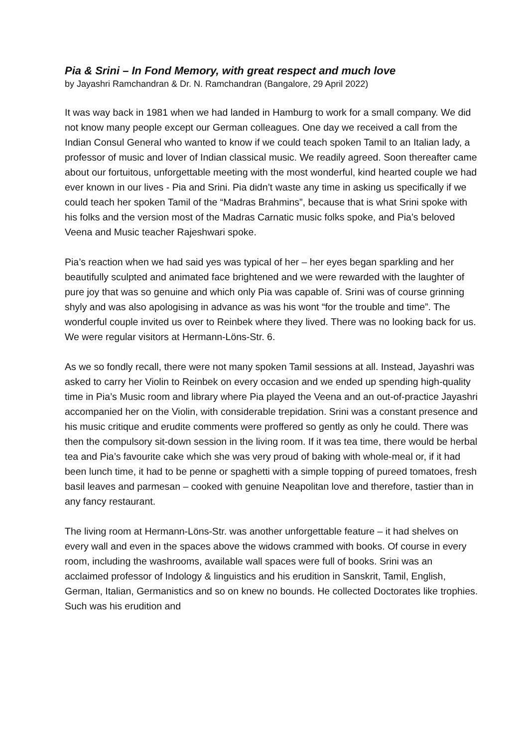Pia & Srini – In Fond Memory, with great respect and much love
by Jayashri Ramchandran & Dr. N. Ramchandran (Bangalore, 29 April 2022)
It was way back in 1981 when we had landed in Hamburg to work for a small company. We did not know many people except our German colleagues. One day we received a call from the Indian Consul General who wanted to know if we could teach spoken Tamil to an Italian lady, a professor of music and lover of Indian classical music. We readily agreed. Soon thereafter came about our fortuitous, unforgettable meeting with the most wonderful, kind hearted couple we had ever known in our lives - Pia and Srini. Pia didn’t waste any time in asking us specifically if we could teach her spoken Tamil of the “Madras Brahmins”, because that is what Srini spoke with his folks and the version most of the Madras Carnatic music folks spoke, and Pia’s beloved Veena and Music teacher Rajeshwari spoke.
Pia’s reaction when we had said yes was typical of her – her eyes began sparkling and her beautifully sculpted and animated face brightened and we were rewarded with the laughter of pure joy that was so genuine and which only Pia was capable of. Srini was of course grinning shyly and was also apologising in advance as was his wont “for the trouble and time”. The wonderful couple invited us over to Reinbek where they lived. There was no looking back for us. We were regular visitors at Hermann-Löns-Str. 6.
As we so fondly recall, there were not many spoken Tamil sessions at all. Instead, Jayashri was asked to carry her Violin to Reinbek on every occasion and we ended up spending high-quality time in Pia’s Music room and library where Pia played the Veena and an out-of-practice Jayashri accompanied her on the Violin, with considerable trepidation. Srini was a constant presence and his music critique and erudite comments were proffered so gently as only he could. There was then the compulsory sit-down session in the living room. If it was tea time, there would be herbal tea and Pia’s favourite cake which she was very proud of baking with whole-meal or, if it had been lunch time, it had to be penne or spaghetti with a simple topping of pureed tomatoes, fresh basil leaves and parmesan – cooked with genuine Neapolitan love and therefore, tastier than in any fancy restaurant.
The living room at Hermann-Löns-Str. was another unforgettable feature – it had shelves on every wall and even in the spaces above the widows crammed with books. Of course in every room, including the washrooms, available wall spaces were full of books. Srini was an acclaimed professor of Indology & linguistics and his erudition in Sanskrit, Tamil, English, German, Italian, Germanistics and so on knew no bounds. He collected Doctorates like trophies. Such was his erudition and